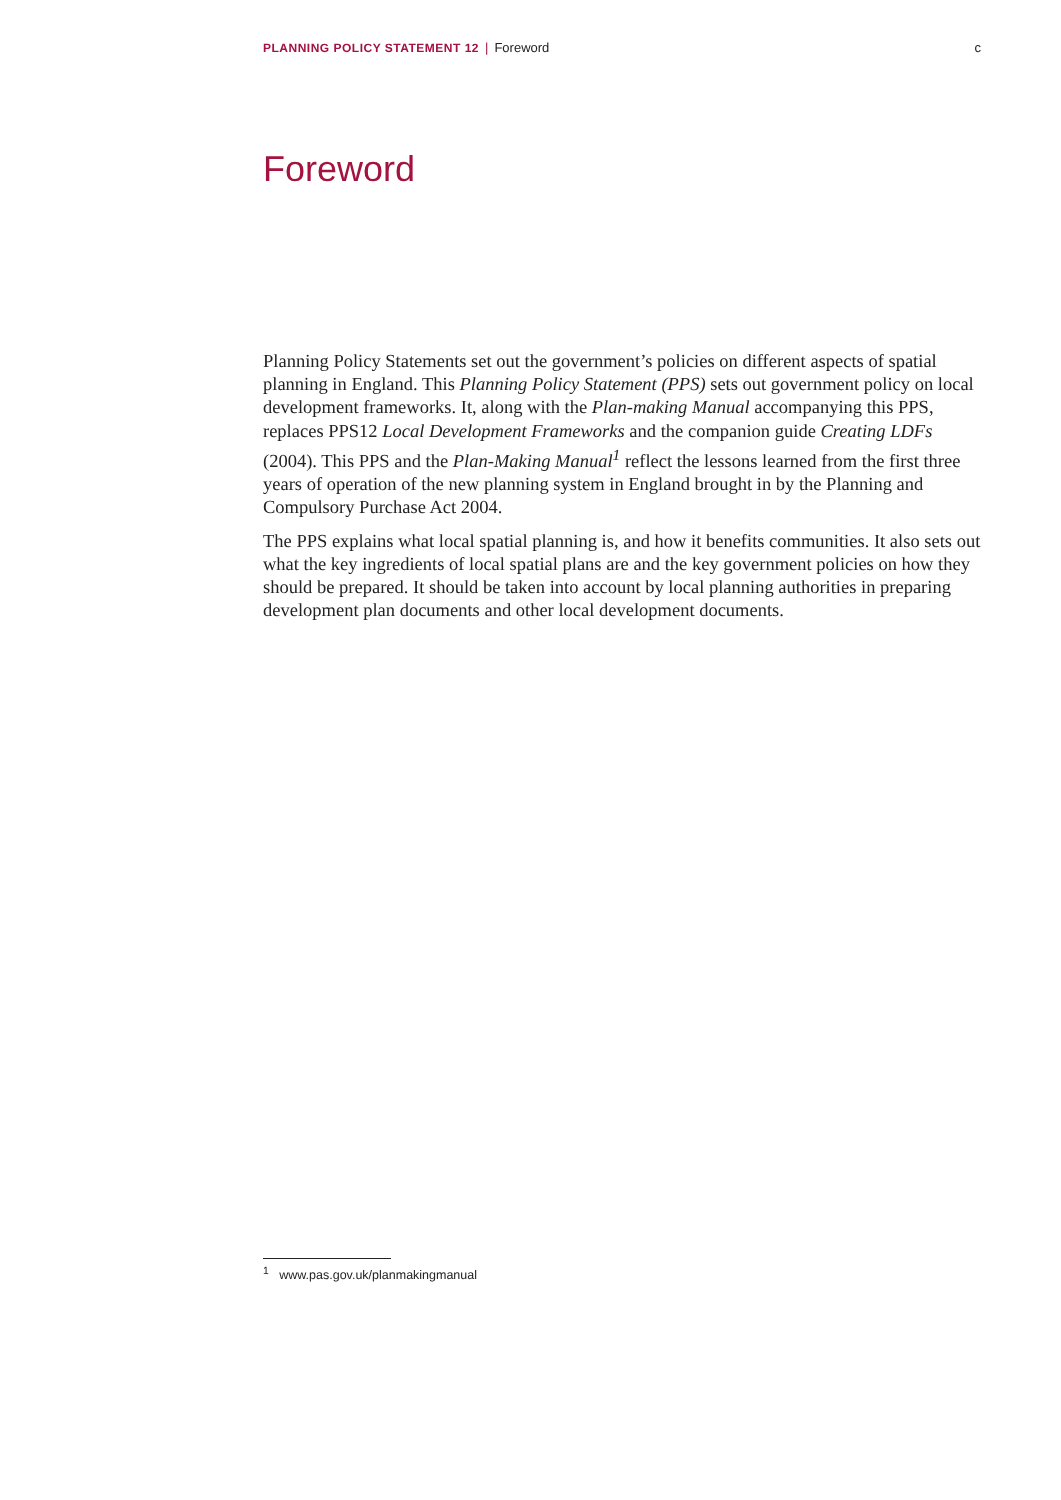PLANNING POLICY STATEMENT 12 | Foreword
c
Foreword
Planning Policy Statements set out the government’s policies on different aspects of spatial planning in England. This Planning Policy Statement (PPS) sets out government policy on local development frameworks. It, along with the Plan-making Manual accompanying this PPS, replaces PPS12 Local Development Frameworks and the companion guide Creating LDFs (2004). This PPS and the Plan-Making Manual<sup>1</sup> reflect the lessons learned from the first three years of operation of the new planning system in England brought in by the Planning and Compulsory Purchase Act 2004.
The PPS explains what local spatial planning is, and how it benefits communities. It also sets out what the key ingredients of local spatial plans are and the key government policies on how they should be prepared. It should be taken into account by local planning authorities in preparing development plan documents and other local development documents.
<sup>1</sup> www.pas.gov.uk/planmakingmanual